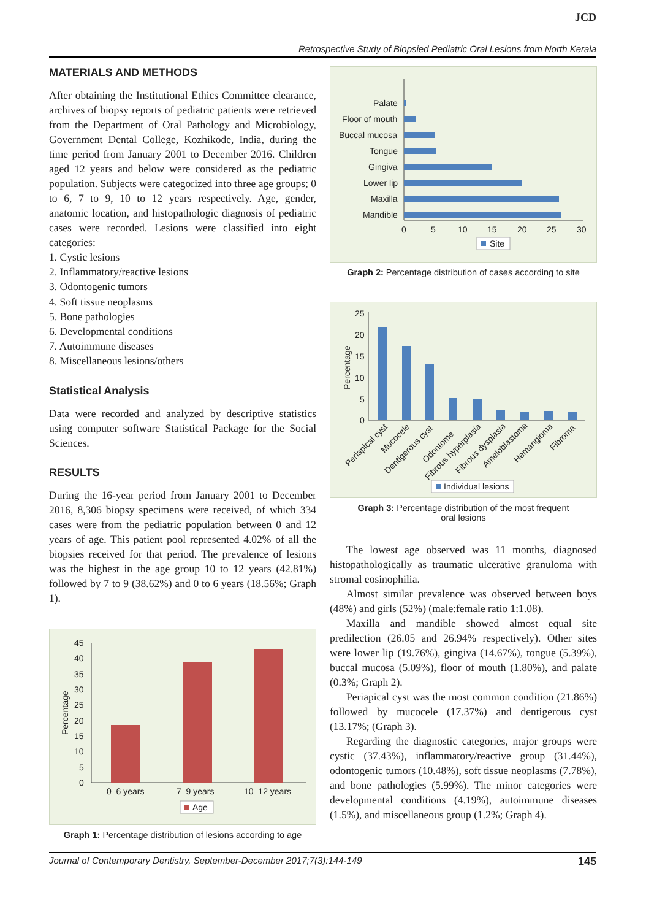JCD
Retrospective Study of Biopsied Pediatric Oral Lesions from North Kerala
MATERIALS AND METHODS
After obtaining the Institutional Ethics Committee clearance, archives of biopsy reports of pediatric patients were retrieved from the Department of Oral Pathology and Microbiology, Government Dental College, Kozhikode, India, during the time period from January 2001 to December 2016. Children aged 12 years and below were considered as the pediatric population. Subjects were categorized into three age groups; 0 to 6, 7 to 9, 10 to 12 years respectively. Age, gender, anatomic location, and histopathologic diagnosis of pediatric cases were recorded. Lesions were classified into eight categories:
1. Cystic lesions
2. Inflammatory/reactive lesions
3. Odontogenic tumors
4. Soft tissue neoplasms
5. Bone pathologies
6. Developmental conditions
7. Autoimmune diseases
8. Miscellaneous lesions/others
Statistical Analysis
Data were recorded and analyzed by descriptive statistics using computer software Statistical Package for the Social Sciences.
RESULTS
During the 16-year period from January 2001 to December 2016, 8,306 biopsy specimens were received, of which 334 cases were from the pediatric population between 0 and 12 years of age. This patient pool represented 4.02% of all the biopsies received for that period. The prevalence of lesions was the highest in the age group 10 to 12 years (42.81%) followed by 7 to 9 (38.62%) and 0 to 6 years (18.56%; Graph 1).
45
40
35
30
25
20
15
10
5
0
Percentage
0–6 years
7–9 years
10–12 years
Age
Graph 1: Percentage distribution of lesions according to age
Palate
Floor of mouth
Buccal mucosa
Tongue
Gingiva
Lower lip
Maxilla
Mandible
0
5
10
15
20
25
30
Site
Graph 2: Percentage distribution of cases according to site
25
20
15
10
5
0
Percentage
Periapical cyst
Mucocele
Dentigerous cyst
Odontome
Fibrous hyperplasia
Fibrous dysplasia
Ameloblastoma
Hemangioma
Fibroma
Individual lesions
Graph 3: Percentage distribution of the most frequent
oral lesions
The lowest age observed was 11 months, diagnosed histopathologically as traumatic ulcerative granuloma with stromal eosinophilia.
Almost similar prevalence was observed between boys (48%) and girls (52%) (male:female ratio 1:1.08).
Maxilla and mandible showed almost equal site predilection (26.05 and 26.94% respectively). Other sites were lower lip (19.76%), gingiva (14.67%), tongue (5.39%), buccal mucosa (5.09%), floor of mouth (1.80%), and palate (0.3%; Graph 2).
Periapical cyst was the most common condition (21.86%) followed by mucocele (17.37%) and dentigerous cyst (13.17%; (Graph 3).
Regarding the diagnostic categories, major groups were cystic (37.43%), inflammatory/reactive group (31.44%), odontogenic tumors (10.48%), soft tissue neoplasms (7.78%), and bone pathologies (5.99%). The minor categories were developmental conditions (4.19%), autoimmune diseases (1.5%), and miscellaneous group (1.2%; Graph 4).
Journal of Contemporary Dentistry, September-December 2017;7(3):144-149 145